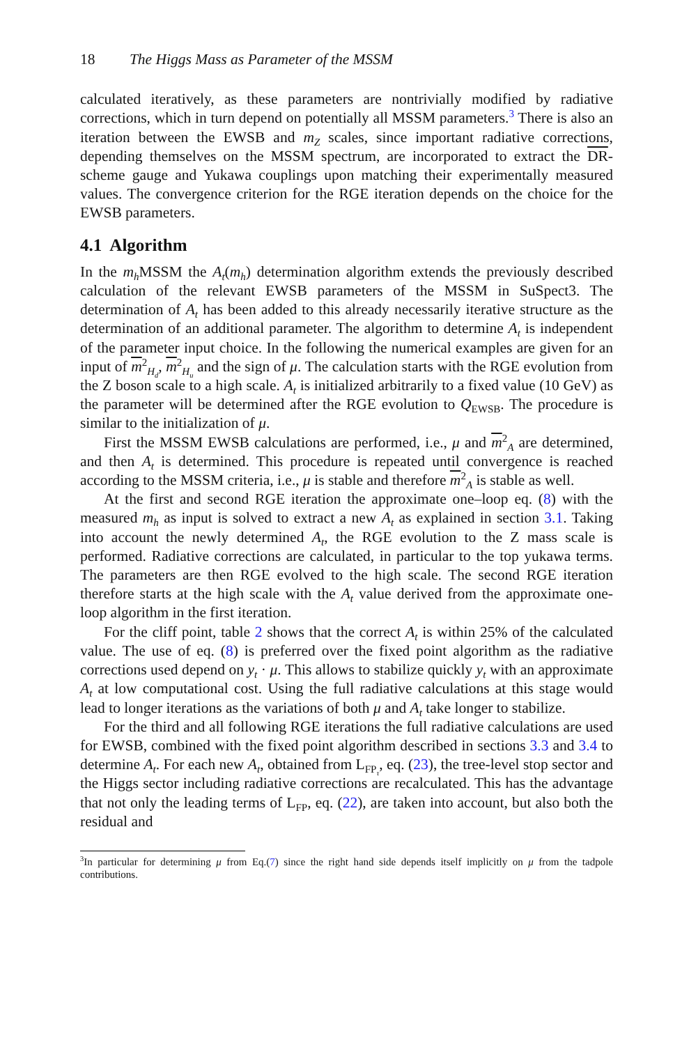18 The Higgs Mass as Parameter of the MSSM
calculated iteratively, as these parameters are nontrivially modified by radiative corrections, which in turn depend on potentially all MSSM parameters.<sup>3</sup> There is also an iteration between the EWSB and m<sub>Z</sub> scales, since important radiative corrections, depending themselves on the MSSM spectrum, are incorporated to extract the DR-scheme gauge and Yukawa couplings upon matching their experimentally measured values. The convergence criterion for the RGE iteration depends on the choice for the EWSB parameters.
4.1 Algorithm
In the m<sub>h</sub> MSSM the A<sub>t</sub>(m<sub>h</sub>) determination algorithm extends the previously described calculation of the relevant EWSB parameters of the MSSM in SuSpect3. The determination of A<sub>t</sub> has been added to this already necessarily iterative structure as the determination of an additional parameter. The algorithm to determine A<sub>t</sub> is independent of the parameter input choice. In the following the numerical examples are given for an input of m<sup>2</sup><sub>H<sub>d</sub></sub>, m<sup>2</sup><sub>H<sub>u</sub></sub> and the sign of μ. The calculation starts with the RGE evolution from the Z boson scale to a high scale. A<sub>t</sub> is initialized arbitrarily to a fixed value (10 GeV) as the parameter will be determined after the RGE evolution to Q<sub>EWSB</sub>. The procedure is similar to the initialization of μ.
First the MSSM EWSB calculations are performed, i.e., μ and m<sup>2</sup><sub>A</sub> are determined, and then A<sub>t</sub> is determined. This procedure is repeated until convergence is reached according to the MSSM criteria, i.e., μ is stable and therefore m<sup>2</sup><sub>A</sub> is stable as well.
At the first and second RGE iteration the approximate one–loop eq. (8) with the measured m<sub>h</sub> as input is solved to extract a new A<sub>t</sub> as explained in section 3.1. Taking into account the newly determined A<sub>t</sub>, the RGE evolution to the Z mass scale is performed. Radiative corrections are calculated, in particular to the top yukawa terms. The parameters are then RGE evolved to the high scale. The second RGE iteration therefore starts at the high scale with the A<sub>t</sub> value derived from the approximate one-loop algorithm in the first iteration.
For the cliff point, table 2 shows that the correct A<sub>t</sub> is within 25% of the calculated value. The use of eq. (8) is preferred over the fixed point algorithm as the radiative corrections used depend on y<sub>t</sub> · μ. This allows to stabilize quickly y<sub>t</sub> with an approximate A<sub>t</sub> at low computational cost. Using the full radiative calculations at this stage would lead to longer iterations as the variations of both μ and A<sub>t</sub> take longer to stabilize.
For the third and all following RGE iterations the full radiative calculations are used for EWSB, combined with the fixed point algorithm described in sections 3.3 and 3.4 to determine A<sub>t</sub>. For each new A<sub>t</sub>, obtained from L<sub>FP<sub>τ</sub></sub>, eq. (23), the tree-level stop sector and the Higgs sector including radiative corrections are recalculated. This has the advantage that not only the leading terms of L<sub>FP</sub>, eq. (22), are taken into account, but also both the residual and
<sup>3</sup> In particular for determining μ from Eq.(7) since the right hand side depends itself implicitly on μ from the tadpole contributions.